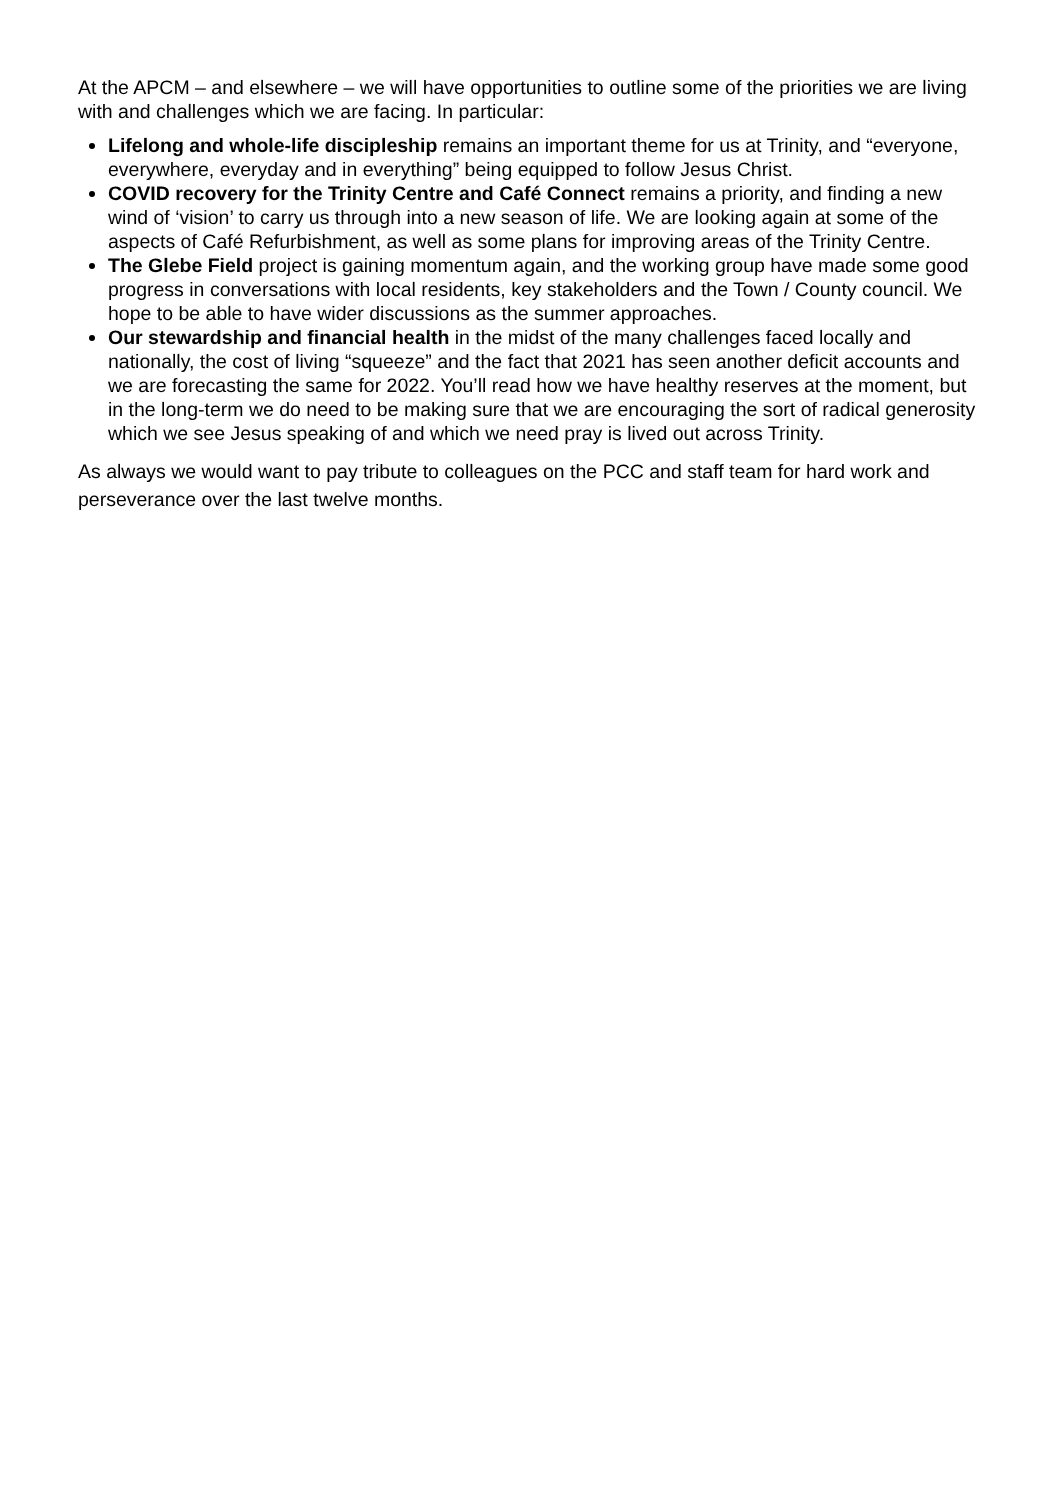At the APCM – and elsewhere – we will have opportunities to outline some of the priorities we are living with and challenges which we are facing. In particular:
Lifelong and whole-life discipleship remains an important theme for us at Trinity, and “everyone, everywhere, everyday and in everything” being equipped to follow Jesus Christ.
COVID recovery for the Trinity Centre and Café Connect remains a priority, and finding a new wind of ‘vision’ to carry us through into a new season of life. We are looking again at some of the aspects of Café Refurbishment, as well as some plans for improving areas of the Trinity Centre.
The Glebe Field project is gaining momentum again, and the working group have made some good progress in conversations with local residents, key stakeholders and the Town / County council. We hope to be able to have wider discussions as the summer approaches.
Our stewardship and financial health in the midst of the many challenges faced locally and nationally, the cost of living “squeeze” and the fact that 2021 has seen another deficit accounts and we are forecasting the same for 2022. You’ll read how we have healthy reserves at the moment, but in the long-term we do need to be making sure that we are encouraging the sort of radical generosity which we see Jesus speaking of and which we need pray is lived out across Trinity.
As always we would want to pay tribute to colleagues on the PCC and staff team for hard work and perseverance over the last twelve months.